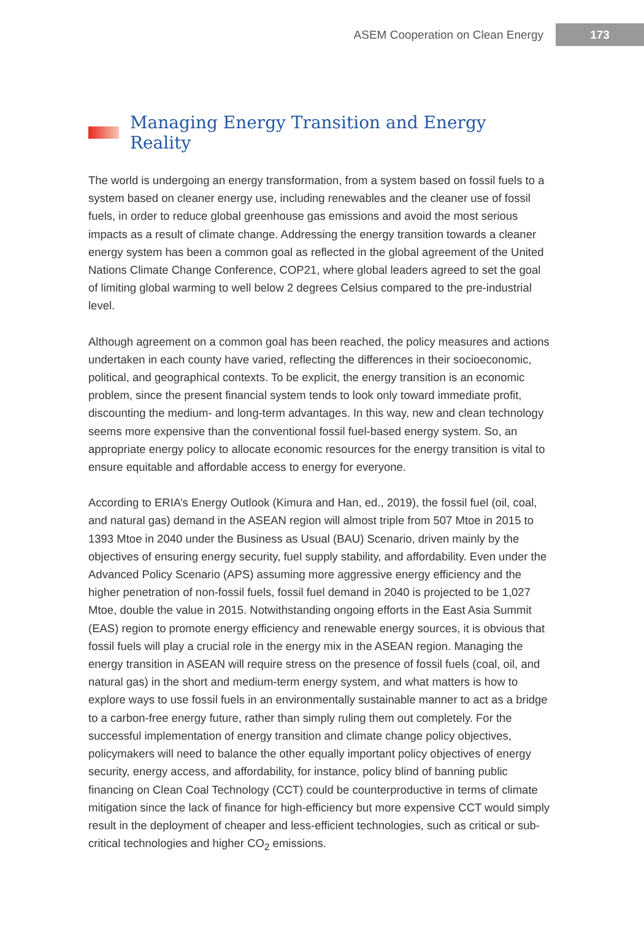ASEM Cooperation on Clean Energy 173
Managing Energy Transition and Energy Reality
The world is undergoing an energy transformation, from a system based on fossil fuels to a system based on cleaner energy use, including renewables and the cleaner use of fossil fuels, in order to reduce global greenhouse gas emissions and avoid the most serious impacts as a result of climate change. Addressing the energy transition towards a cleaner energy system has been a common goal as reflected in the global agreement of the United Nations Climate Change Conference, COP21, where global leaders agreed to set the goal of limiting global warming to well below 2 degrees Celsius compared to the pre-industrial level.
Although agreement on a common goal has been reached, the policy measures and actions undertaken in each county have varied, reflecting the differences in their socioeconomic, political, and geographical contexts. To be explicit, the energy transition is an economic problem, since the present financial system tends to look only toward immediate profit, discounting the medium- and long-term advantages. In this way, new and clean technology seems more expensive than the conventional fossil fuel-based energy system. So, an appropriate energy policy to allocate economic resources for the energy transition is vital to ensure equitable and affordable access to energy for everyone.
According to ERIA’s Energy Outlook (Kimura and Han, ed., 2019), the fossil fuel (oil, coal, and natural gas) demand in the ASEAN region will almost triple from 507 Mtoe in 2015 to 1393 Mtoe in 2040 under the Business as Usual (BAU) Scenario, driven mainly by the objectives of ensuring energy security, fuel supply stability, and affordability. Even under the Advanced Policy Scenario (APS) assuming more aggressive energy efficiency and the higher penetration of non-fossil fuels, fossil fuel demand in 2040 is projected to be 1,027 Mtoe, double the value in 2015. Notwithstanding ongoing efforts in the East Asia Summit (EAS) region to promote energy efficiency and renewable energy sources, it is obvious that fossil fuels will play a crucial role in the energy mix in the ASEAN region. Managing the energy transition in ASEAN will require stress on the presence of fossil fuels (coal, oil, and natural gas) in the short and medium-term energy system, and what matters is how to explore ways to use fossil fuels in an environmentally sustainable manner to act as a bridge to a carbon-free energy future, rather than simply ruling them out completely. For the successful implementation of energy transition and climate change policy objectives, policymakers will need to balance the other equally important policy objectives of energy security, energy access, and affordability, for instance, policy blind of banning public financing on Clean Coal Technology (CCT) could be counterproductive in terms of climate mitigation since the lack of finance for high-efficiency but more expensive CCT would simply result in the deployment of cheaper and less-efficient technologies, such as critical or sub-critical technologies and higher CO<sub>2</sub> emissions.